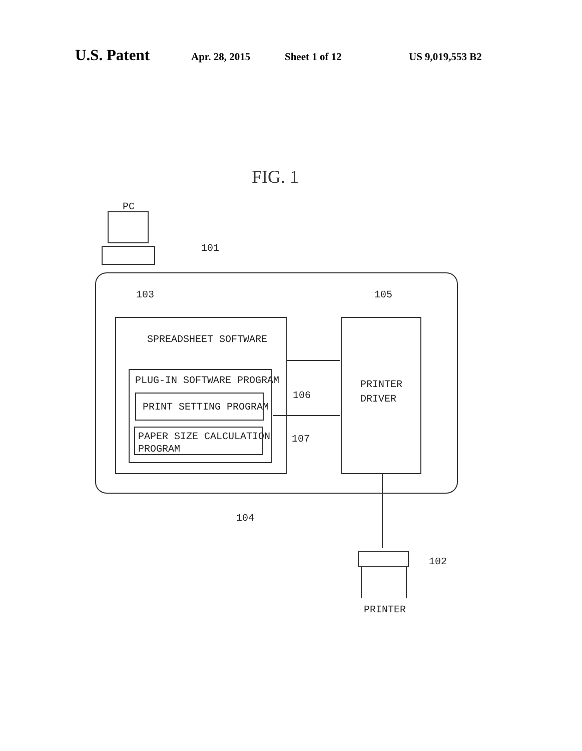U.S. Patent Apr. 28, 2015 Sheet 1 of 12 US 9,019,553 B2
FIG. 1
PC
101
103
105
SPREADSHEET SOFTWARE
PLUG-IN SOFTWARE PROGRAM
PRINT SETTING PROGRAM
PAPER SIZE CALCULATION
PROGRAM
106
107
PRINTER
DRIVER
104
102
PRINTER